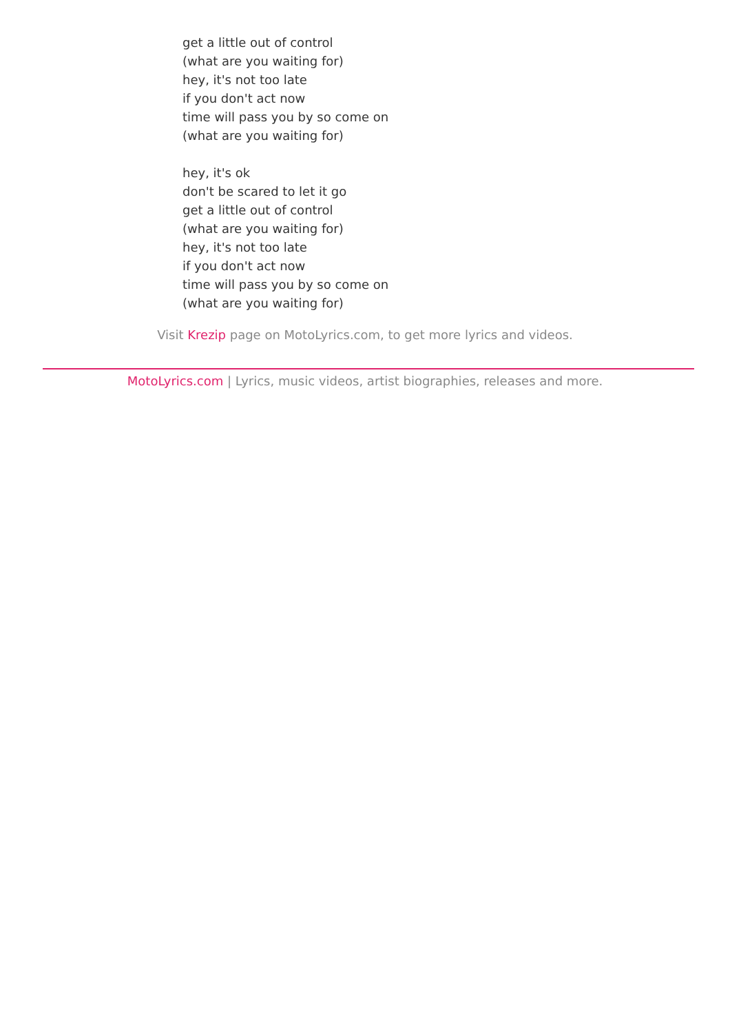get a little out of control
(what are you waiting for)
hey, it's not too late
if you don't act now
time will pass you by so come on
(what are you waiting for)
hey, it's ok
don't be scared to let it go
get a little out of control
(what are you waiting for)
hey, it's not too late
if you don't act now
time will pass you by so come on
(what are you waiting for)
Visit Krezip page on MotoLyrics.com, to get more lyrics and videos.
MotoLyrics.com | Lyrics, music videos, artist biographies, releases and more.